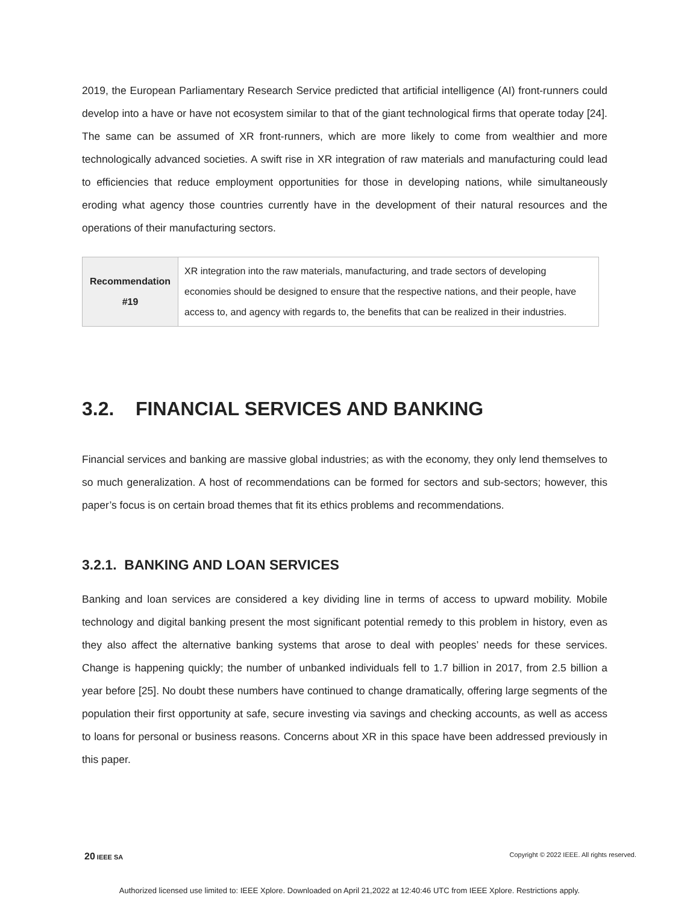2019, the European Parliamentary Research Service predicted that artificial intelligence (AI) front-runners could develop into a have or have not ecosystem similar to that of the giant technological firms that operate today [24]. The same can be assumed of XR front-runners, which are more likely to come from wealthier and more technologically advanced societies. A swift rise in XR integration of raw materials and manufacturing could lead to efficiencies that reduce employment opportunities for those in developing nations, while simultaneously eroding what agency those countries currently have in the development of their natural resources and the operations of their manufacturing sectors.
| Recommendation #19 | XR integration into the raw materials, manufacturing, and trade sectors of developing economies should be designed to ensure that the respective nations, and their people, have access to, and agency with regards to, the benefits that can be realized in their industries. |
3.2. FINANCIAL SERVICES AND BANKING
Financial services and banking are massive global industries; as with the economy, they only lend themselves to so much generalization. A host of recommendations can be formed for sectors and sub-sectors; however, this paper’s focus is on certain broad themes that fit its ethics problems and recommendations.
3.2.1. BANKING AND LOAN SERVICES
Banking and loan services are considered a key dividing line in terms of access to upward mobility. Mobile technology and digital banking present the most significant potential remedy to this problem in history, even as they also affect the alternative banking systems that arose to deal with peoples’ needs for these services. Change is happening quickly; the number of unbanked individuals fell to 1.7 billion in 2017, from 2.5 billion a year before [25]. No doubt these numbers have continued to change dramatically, offering large segments of the population their first opportunity at safe, secure investing via savings and checking accounts, as well as access to loans for personal or business reasons. Concerns about XR in this space have been addressed previously in this paper.
20 IEEE SA Copyright © 2022 IEEE. All rights reserved.
Authorized licensed use limited to: IEEE Xplore. Downloaded on April 21,2022 at 12:40:46 UTC from IEEE Xplore. Restrictions apply.